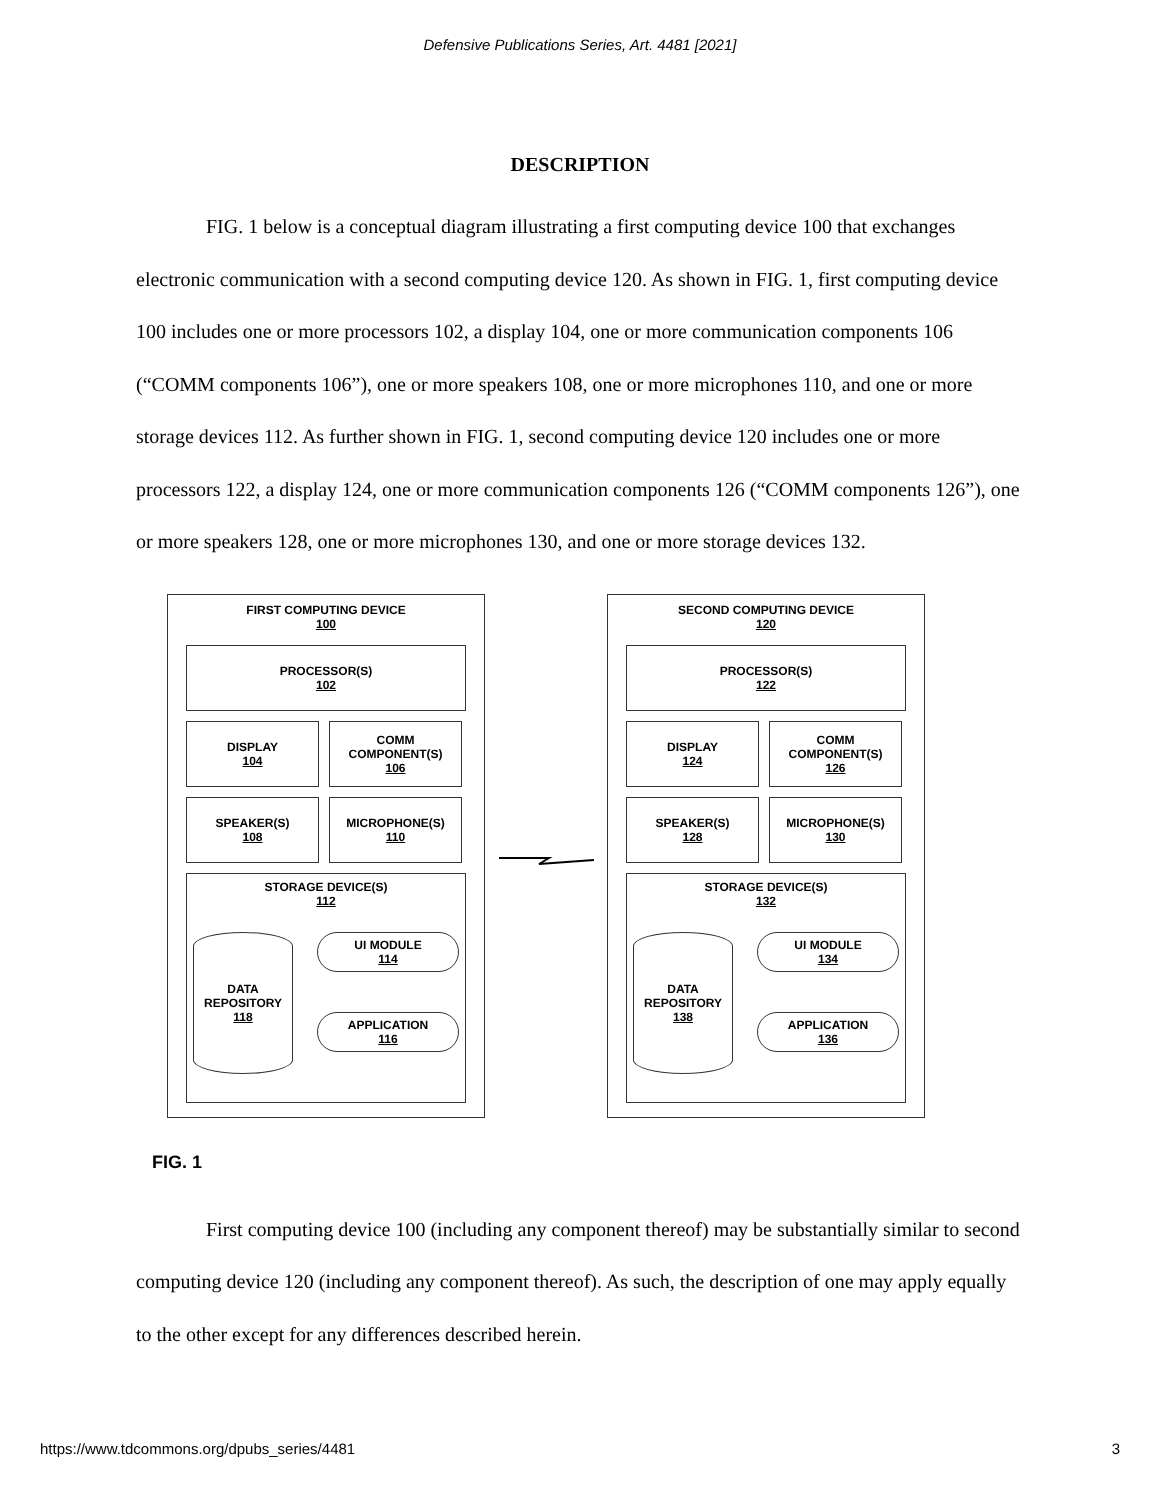Defensive Publications Series, Art. 4481 [2021]
DESCRIPTION
FIG. 1 below is a conceptual diagram illustrating a first computing device 100 that exchanges electronic communication with a second computing device 120. As shown in FIG. 1, first computing device 100 includes one or more processors 102, a display 104, one or more communication components 106 (“COMM components 106”), one or more speakers 108, one or more microphones 110, and one or more storage devices 112. As further shown in FIG. 1, second computing device 120 includes one or more processors 122, a display 124, one or more communication components 126 (“COMM components 126”), one or more speakers 128, one or more microphones 130, and one or more storage devices 132.
FIRST COMPUTING DEVICE
100
PROCESSOR(S)
102
DISPLAY
104
COMM COMPONENT(S)
106
SPEAKER(S)
108
MICROPHONE(S)
110
STORAGE DEVICE(S)
112
DATA REPOSITORY
118
UI MODULE
114
APPLICATION
116
SECOND COMPUTING DEVICE
120
PROCESSOR(S)
122
DISPLAY
124
COMM COMPONENT(S)
126
SPEAKER(S)
128
MICROPHONE(S)
130
STORAGE DEVICE(S)
132
DATA REPOSITORY
138
UI MODULE
134
APPLICATION
136
FIG. 1
First computing device 100 (including any component thereof) may be substantially similar to second computing device 120 (including any component thereof). As such, the description of one may apply equally to the other except for any differences described herein.
https://www.tdcommons.org/dpubs_series/4481 3